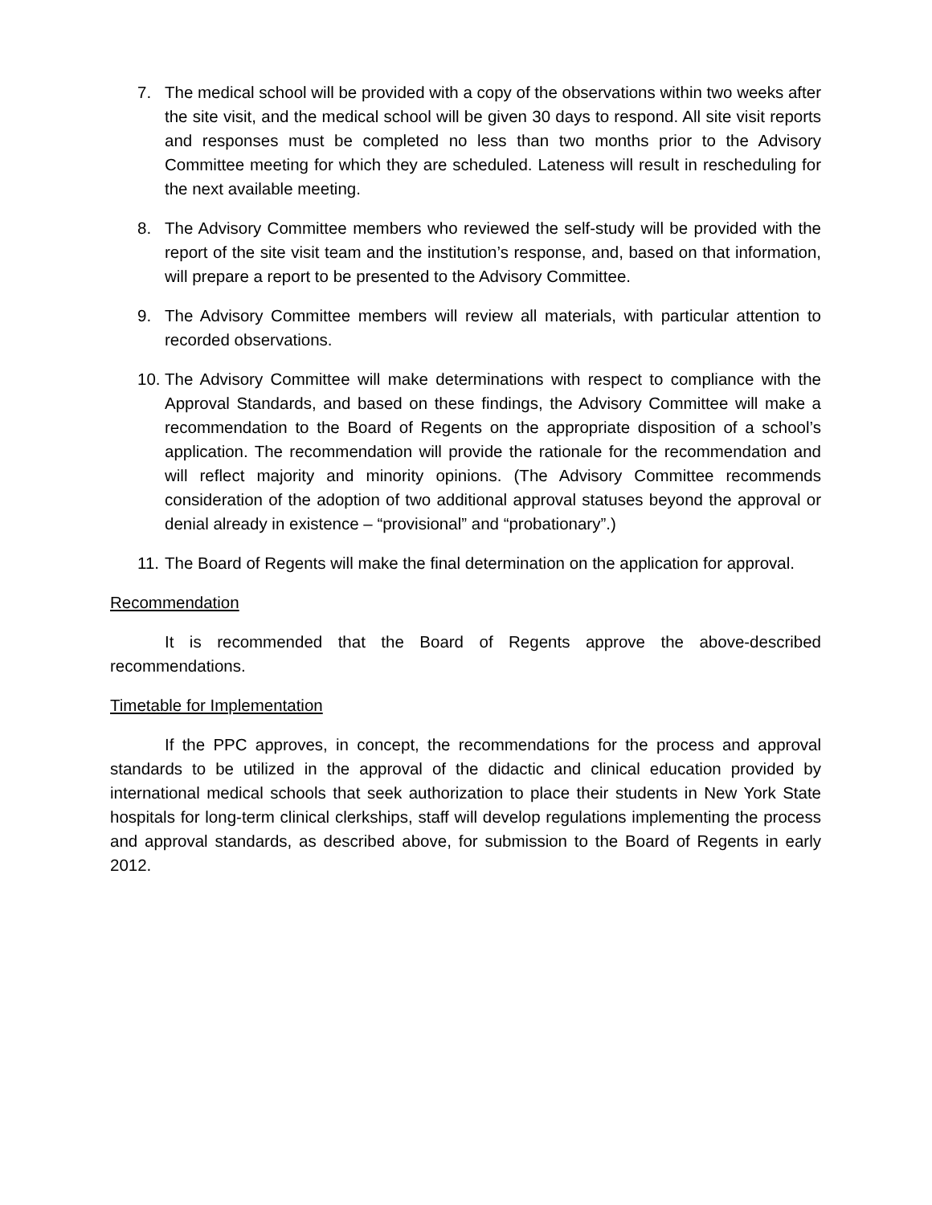7. The medical school will be provided with a copy of the observations within two weeks after the site visit, and the medical school will be given 30 days to respond. All site visit reports and responses must be completed no less than two months prior to the Advisory Committee meeting for which they are scheduled. Lateness will result in rescheduling for the next available meeting.
8. The Advisory Committee members who reviewed the self-study will be provided with the report of the site visit team and the institution’s response, and, based on that information, will prepare a report to be presented to the Advisory Committee.
9. The Advisory Committee members will review all materials, with particular attention to recorded observations.
10. The Advisory Committee will make determinations with respect to compliance with the Approval Standards, and based on these findings, the Advisory Committee will make a recommendation to the Board of Regents on the appropriate disposition of a school’s application. The recommendation will provide the rationale for the recommendation and will reflect majority and minority opinions. (The Advisory Committee recommends consideration of the adoption of two additional approval statuses beyond the approval or denial already in existence – “provisional” and “probationary”.)
11. The Board of Regents will make the final determination on the application for approval.
Recommendation
It is recommended that the Board of Regents approve the above-described recommendations.
Timetable for Implementation
If the PPC approves, in concept, the recommendations for the process and approval standards to be utilized in the approval of the didactic and clinical education provided by international medical schools that seek authorization to place their students in New York State hospitals for long-term clinical clerkships, staff will develop regulations implementing the process and approval standards, as described above, for submission to the Board of Regents in early 2012.